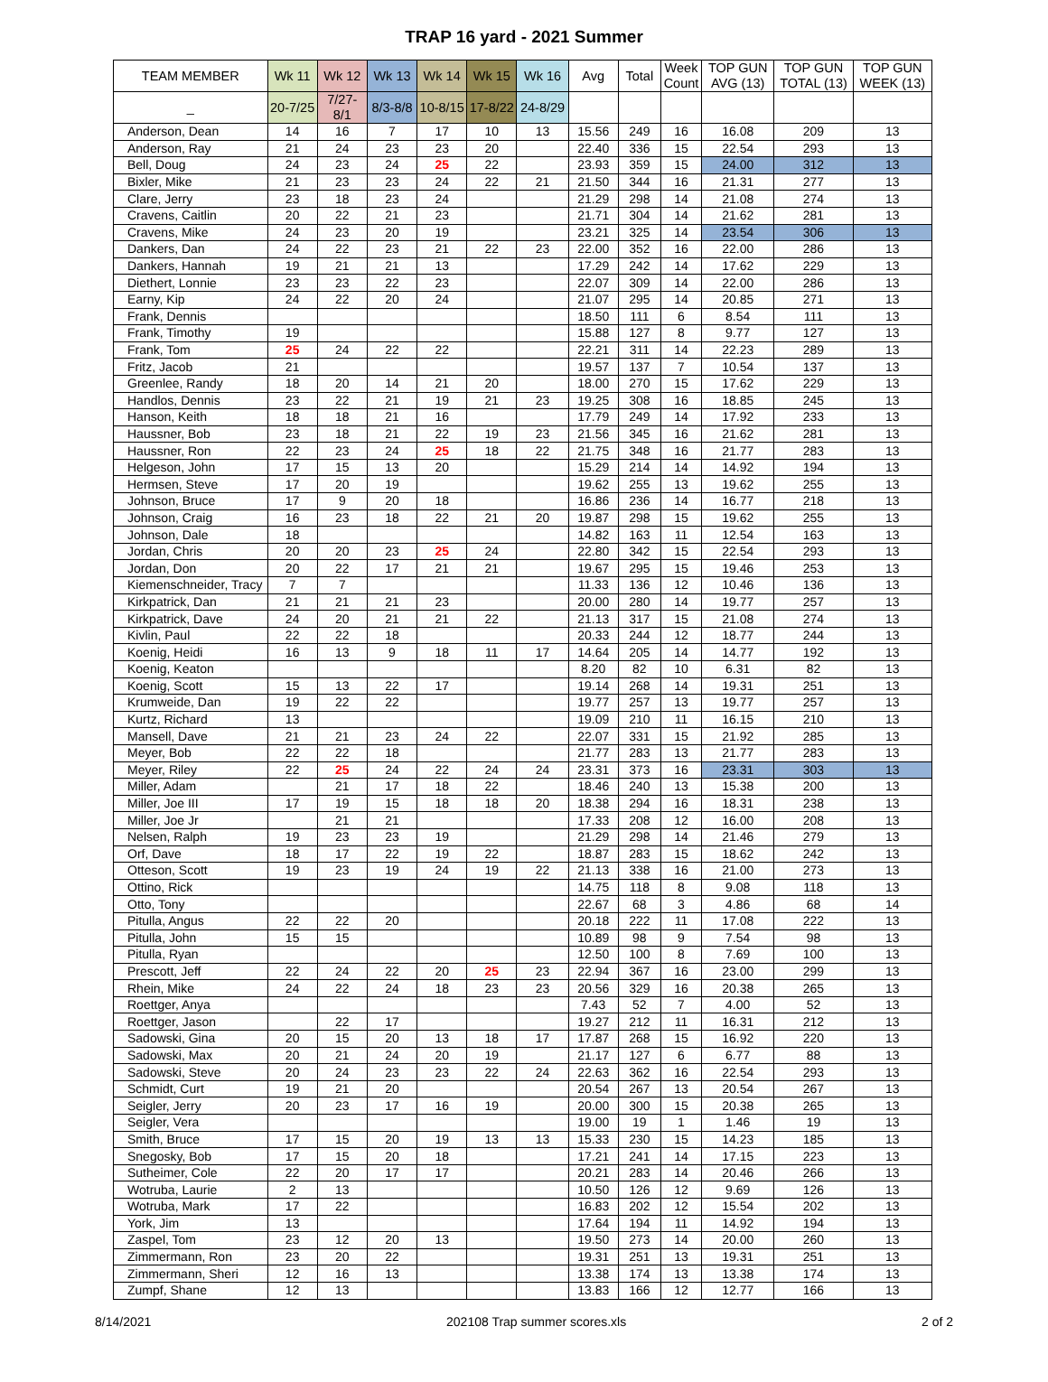TRAP 16 yard - 2021 Summer
| TEAM MEMBER | Wk 11 | Wk 12 | Wk 13 | Wk 14 | Wk 15 | Wk 16 | Avg | Total | Week Count | TOP GUN AVG (13) | TOP GUN TOTAL (13) | TOP GUN WEEK (13) |
| --- | --- | --- | --- | --- | --- | --- | --- | --- | --- | --- | --- | --- |
| _ | 20-7/25 | 7/27-8/1 | 8/3-8/8 | 10-8/15 | 17-8/22 | 24-8/29 | | | | | | |
| Anderson, Dean | 14 | 16 | 7 | 17 | 10 | 13 | 15.56 | 249 | 16 | 16.08 | 209 | 13 |
| Anderson, Ray | 21 | 24 | 23 | 23 | 20 | | 22.40 | 336 | 15 | 22.54 | 293 | 13 |
| Bell, Doug | 24 | 23 | 24 | 25 | 22 | | 23.93 | 359 | 15 | 24.00 | 312 | 13 |
| Bixler, Mike | 21 | 23 | 23 | 24 | 22 | 21 | 21.50 | 344 | 16 | 21.31 | 277 | 13 |
| Clare, Jerry | 23 | 18 | 23 | 24 | | | 21.29 | 298 | 14 | 21.08 | 274 | 13 |
| Cravens, Caitlin | 20 | 22 | 21 | 23 | | | 21.71 | 304 | 14 | 21.62 | 281 | 13 |
| Cravens, Mike | 24 | 23 | 20 | 19 | | | 23.21 | 325 | 14 | 23.54 | 306 | 13 |
| Dankers, Dan | 24 | 22 | 23 | 21 | 22 | 23 | 22.00 | 352 | 16 | 22.00 | 286 | 13 |
| Dankers, Hannah | 19 | 21 | 21 | 13 | | | 17.29 | 242 | 14 | 17.62 | 229 | 13 |
| Diethert, Lonnie | 23 | 23 | 22 | 23 | | | 22.07 | 309 | 14 | 22.00 | 286 | 13 |
| Earny, Kip | 24 | 22 | 20 | 24 | | | 21.07 | 295 | 14 | 20.85 | 271 | 13 |
| Frank, Dennis | | | | | | | 18.50 | 111 | 6 | 8.54 | 111 | 13 |
| Frank, Timothy | 19 | | | | | | 15.88 | 127 | 8 | 9.77 | 127 | 13 |
| Frank, Tom | 25 | 24 | 22 | 22 | | | 22.21 | 311 | 14 | 22.23 | 289 | 13 |
| Fritz, Jacob | 21 | | | | | | 19.57 | 137 | 7 | 10.54 | 137 | 13 |
| Greenlee, Randy | 18 | 20 | 14 | 21 | 20 | | 18.00 | 270 | 15 | 17.62 | 229 | 13 |
| Handlos, Dennis | 23 | 22 | 21 | 19 | 21 | 23 | 19.25 | 308 | 16 | 18.85 | 245 | 13 |
| Hanson, Keith | 18 | 18 | 21 | 16 | | | 17.79 | 249 | 14 | 17.92 | 233 | 13 |
| Haussner, Bob | 23 | 18 | 21 | 22 | 19 | 23 | 21.56 | 345 | 16 | 21.62 | 281 | 13 |
| Haussner, Ron | 22 | 23 | 24 | 25 | 18 | 22 | 21.75 | 348 | 16 | 21.77 | 283 | 13 |
| Helgeson, John | 17 | 15 | 13 | 20 | | | 15.29 | 214 | 14 | 14.92 | 194 | 13 |
| Hermsen, Steve | 17 | 20 | 19 | | | | 19.62 | 255 | 13 | 19.62 | 255 | 13 |
| Johnson, Bruce | 17 | 9 | 20 | 18 | | | 16.86 | 236 | 14 | 16.77 | 218 | 13 |
| Johnson, Craig | 16 | 23 | 18 | 22 | 21 | 20 | 19.87 | 298 | 15 | 19.62 | 255 | 13 |
| Johnson, Dale | 18 | | | | | | 14.82 | 163 | 11 | 12.54 | 163 | 13 |
| Jordan, Chris | 20 | 20 | 23 | 25 | 24 | | 22.80 | 342 | 15 | 22.54 | 293 | 13 |
| Jordan, Don | 20 | 22 | 17 | 21 | 21 | | 19.67 | 295 | 15 | 19.46 | 253 | 13 |
| Kiemenschneider, Tracy | 7 | 7 | | | | | 11.33 | 136 | 12 | 10.46 | 136 | 13 |
| Kirkpatrick, Dan | 21 | 21 | 21 | 23 | | | 20.00 | 280 | 14 | 19.77 | 257 | 13 |
| Kirkpatrick, Dave | 24 | 20 | 21 | 21 | 22 | | 21.13 | 317 | 15 | 21.08 | 274 | 13 |
| Kivlin, Paul | 22 | 22 | 18 | | | | 20.33 | 244 | 12 | 18.77 | 244 | 13 |
| Koenig, Heidi | 16 | 13 | 9 | 18 | 11 | 17 | 14.64 | 205 | 14 | 14.77 | 192 | 13 |
| Koenig, Keaton | | | | | | | 8.20 | 82 | 10 | 6.31 | 82 | 13 |
| Koenig, Scott | 15 | 13 | 22 | 17 | | | 19.14 | 268 | 14 | 19.31 | 251 | 13 |
| Krumweide, Dan | 19 | 22 | 22 | | | | 19.77 | 257 | 13 | 19.77 | 257 | 13 |
| Kurtz, Richard | 13 | | | | | | 19.09 | 210 | 11 | 16.15 | 210 | 13 |
| Mansell, Dave | 21 | 21 | 23 | 24 | 22 | | 22.07 | 331 | 15 | 21.92 | 285 | 13 |
| Meyer, Bob | 22 | 22 | 18 | | | | 21.77 | 283 | 13 | 21.77 | 283 | 13 |
| Meyer, Riley | 22 | 25 | 24 | 22 | 24 | 24 | 23.31 | 373 | 16 | 23.31 | 303 | 13 |
| Miller, Adam | | 21 | 17 | 18 | 22 | | 18.46 | 240 | 13 | 15.38 | 200 | 13 |
| Miller, Joe III | 17 | 19 | 15 | 18 | 18 | 20 | 18.38 | 294 | 16 | 18.31 | 238 | 13 |
| Miller, Joe Jr | | 21 | 21 | | | | 17.33 | 208 | 12 | 16.00 | 208 | 13 |
| Nelsen, Ralph | 19 | 23 | 23 | 19 | | | 21.29 | 298 | 14 | 21.46 | 279 | 13 |
| Orf, Dave | 18 | 17 | 22 | 19 | 22 | | 18.87 | 283 | 15 | 18.62 | 242 | 13 |
| Otteson, Scott | 19 | 23 | 19 | 24 | 19 | 22 | 21.13 | 338 | 16 | 21.00 | 273 | 13 |
| Ottino, Rick | | | | | | | 14.75 | 118 | 8 | 9.08 | 118 | 13 |
| Otto, Tony | | | | | | | 22.67 | 68 | 3 | 4.86 | 68 | 14 |
| Pitulla, Angus | 22 | 22 | 20 | | | | 20.18 | 222 | 11 | 17.08 | 222 | 13 |
| Pitulla, John | 15 | 15 | | | | | 10.89 | 98 | 9 | 7.54 | 98 | 13 |
| Pitulla, Ryan | | | | | | | 12.50 | 100 | 8 | 7.69 | 100 | 13 |
| Prescott, Jeff | 22 | 24 | 22 | 20 | 25 | 23 | 22.94 | 367 | 16 | 23.00 | 299 | 13 |
| Rhein, Mike | 24 | 22 | 24 | 18 | 23 | 23 | 20.56 | 329 | 16 | 20.38 | 265 | 13 |
| Roettger, Anya | | | | | | | 7.43 | 52 | 7 | 4.00 | 52 | 13 |
| Roettger, Jason | | 22 | 17 | | | | 19.27 | 212 | 11 | 16.31 | 212 | 13 |
| Sadowski, Gina | 20 | 15 | 20 | 13 | 18 | 17 | 17.87 | 268 | 15 | 16.92 | 220 | 13 |
| Sadowski, Max | 20 | 21 | 24 | 20 | 19 | | 21.17 | 127 | 6 | 6.77 | 88 | 13 |
| Sadowski, Steve | 20 | 24 | 23 | 23 | 22 | 24 | 22.63 | 362 | 16 | 22.54 | 293 | 13 |
| Schmidt, Curt | 19 | 21 | 20 | | | | 20.54 | 267 | 13 | 20.54 | 267 | 13 |
| Seigler, Jerry | 20 | 23 | 17 | 16 | 19 | | 20.00 | 300 | 15 | 20.38 | 265 | 13 |
| Seigler, Vera | | | | | | | 19.00 | 19 | 1 | 1.46 | 19 | 13 |
| Smith, Bruce | 17 | 15 | 20 | 19 | 13 | 13 | 15.33 | 230 | 15 | 14.23 | 185 | 13 |
| Snegosky, Bob | 17 | 15 | 20 | 18 | | | 17.21 | 241 | 14 | 17.15 | 223 | 13 |
| Sutheimer, Cole | 22 | 20 | 17 | 17 | | | 20.21 | 283 | 14 | 20.46 | 266 | 13 |
| Wotruba, Laurie | 2 | 13 | | | | | 10.50 | 126 | 12 | 9.69 | 126 | 13 |
| Wotruba, Mark | 17 | 22 | | | | | 16.83 | 202 | 12 | 15.54 | 202 | 13 |
| York, Jim | 13 | | | | | | 17.64 | 194 | 11 | 14.92 | 194 | 13 |
| Zaspel, Tom | 23 | 12 | 20 | 13 | | | 19.50 | 273 | 14 | 20.00 | 260 | 13 |
| Zimmermann, Ron | 23 | 20 | 22 | | | | 19.31 | 251 | 13 | 19.31 | 251 | 13 |
| Zimmermann, Sheri | 12 | 16 | 13 | | | | 13.38 | 174 | 13 | 13.38 | 174 | 13 |
| Zumpf, Shane | 12 | 13 | | | | | 13.83 | 166 | 12 | 12.77 | 166 | 13 |
8/14/2021 202108 Trap summer scores.xls 2 of 2